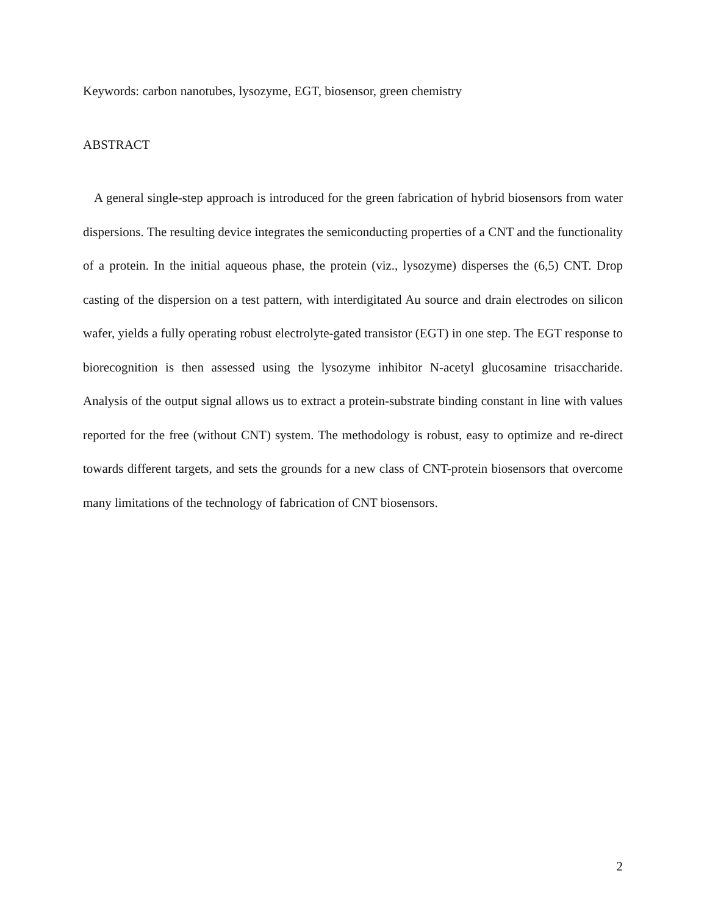Keywords: carbon nanotubes, lysozyme, EGT, biosensor, green chemistry
ABSTRACT
A general single-step approach is introduced for the green fabrication of hybrid biosensors from water dispersions. The resulting device integrates the semiconducting properties of a CNT and the functionality of a protein. In the initial aqueous phase, the protein (viz., lysozyme) disperses the (6,5) CNT. Drop casting of the dispersion on a test pattern, with interdigitated Au source and drain electrodes on silicon wafer, yields a fully operating robust electrolyte-gated transistor (EGT) in one step. The EGT response to biorecognition is then assessed using the lysozyme inhibitor N-acetyl glucosamine trisaccharide. Analysis of the output signal allows us to extract a protein-substrate binding constant in line with values reported for the free (without CNT) system. The methodology is robust, easy to optimize and re-direct towards different targets, and sets the grounds for a new class of CNT-protein biosensors that overcome many limitations of the technology of fabrication of CNT biosensors.
2